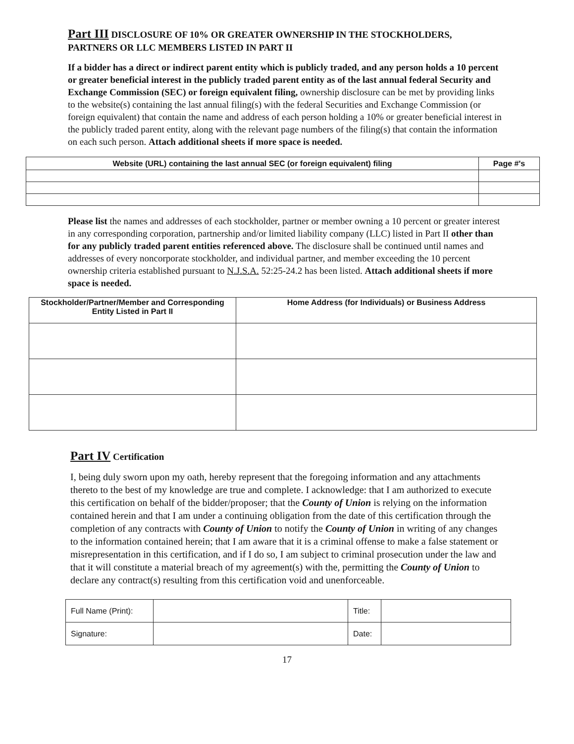Part III DISCLOSURE OF 10% OR GREATER OWNERSHIP IN THE STOCKHOLDERS, PARTNERS OR LLC MEMBERS LISTED IN PART II
If a bidder has a direct or indirect parent entity which is publicly traded, and any person holds a 10 percent or greater beneficial interest in the publicly traded parent entity as of the last annual federal Security and Exchange Commission (SEC) or foreign equivalent filing, ownership disclosure can be met by providing links to the website(s) containing the last annual filing(s) with the federal Securities and Exchange Commission (or foreign equivalent) that contain the name and address of each person holding a 10% or greater beneficial interest in the publicly traded parent entity, along with the relevant page numbers of the filing(s) that contain the information on each such person. Attach additional sheets if more space is needed.
| Website (URL) containing the last annual SEC (or foreign equivalent) filing | Page #'s |
| --- | --- |
Please list the names and addresses of each stockholder, partner or member owning a 10 percent or greater interest in any corresponding corporation, partnership and/or limited liability company (LLC) listed in Part II other than for any publicly traded parent entities referenced above. The disclosure shall be continued until names and addresses of every noncorporate stockholder, and individual partner, and member exceeding the 10 percent ownership criteria established pursuant to N.J.S.A. 52:25-24.2 has been listed. Attach additional sheets if more space is needed.
| Stockholder/Partner/Member and Corresponding Entity Listed in Part II | Home Address (for Individuals) or Business Address |
| --- | --- |
Part IV Certification
I, being duly sworn upon my oath, hereby represent that the foregoing information and any attachments thereto to the best of my knowledge are true and complete. I acknowledge: that I am authorized to execute this certification on behalf of the bidder/proposer; that the County of Union is relying on the information contained herein and that I am under a continuing obligation from the date of this certification through the completion of any contracts with County of Union to notify the County of Union in writing of any changes to the information contained herein; that I am aware that it is a criminal offense to make a false statement or misrepresentation in this certification, and if I do so, I am subject to criminal prosecution under the law and that it will constitute a material breach of my agreement(s) with the, permitting the County of Union to declare any contract(s) resulting from this certification void and unenforceable.
| Full Name (Print): | | Title: | |
| Signature: | | Date: | |
17